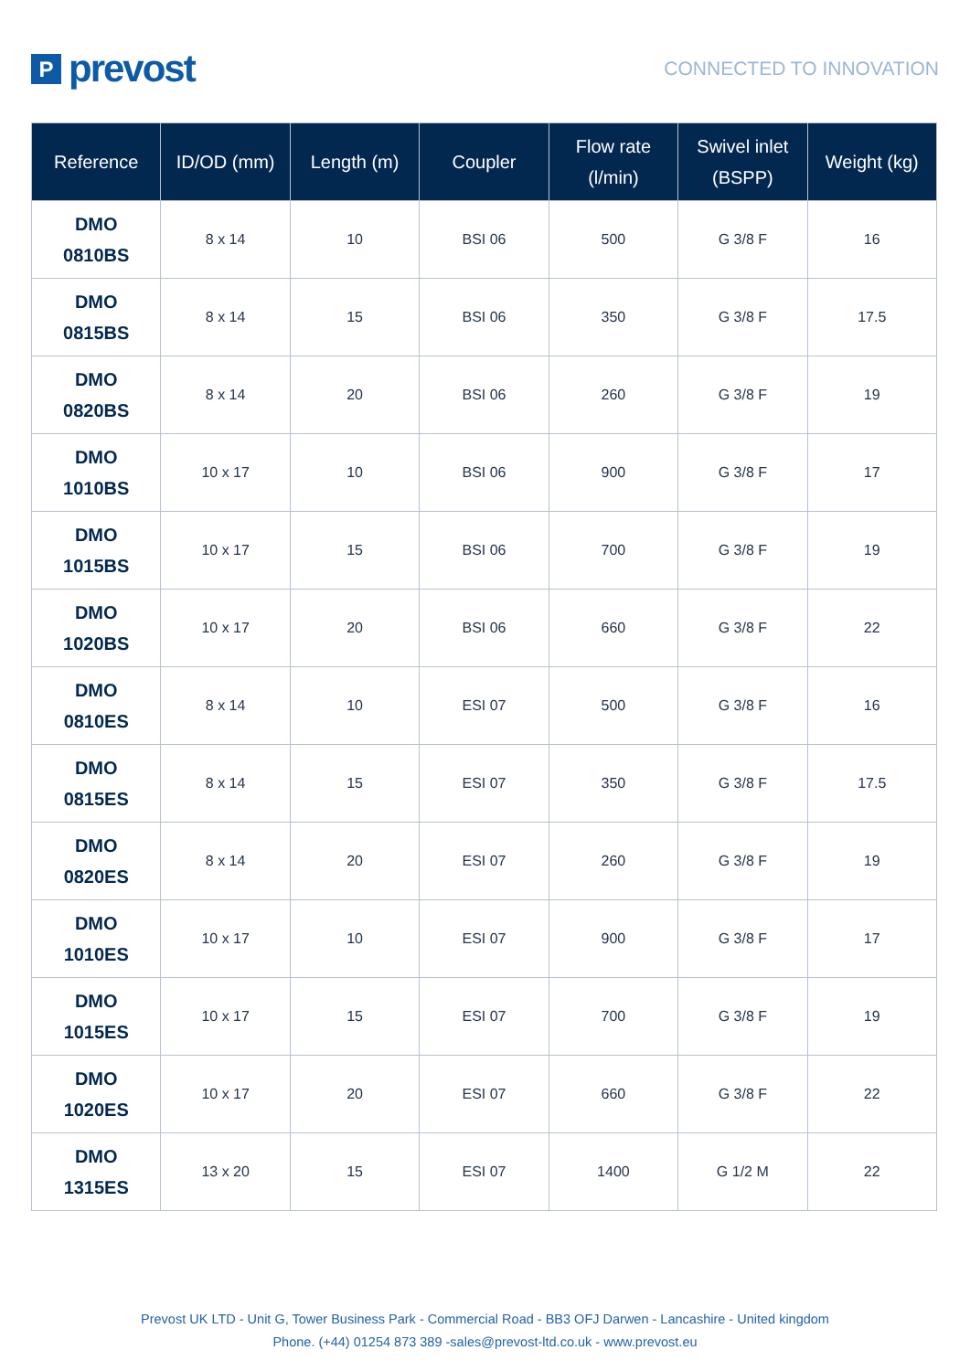Pprevost
CONNECTED TO INNOVATION
| Reference | ID/OD (mm) | Length (m) | Coupler | Flow rate (l/min) | Swivel inlet (BSPP) | Weight (kg) |
| --- | --- | --- | --- | --- | --- | --- |
| DMO 0810BS | 8 x 14 | 10 | BSI 06 | 500 | G 3/8 F | 16 |
| DMO 0815BS | 8 x 14 | 15 | BSI 06 | 350 | G 3/8 F | 17.5 |
| DMO 0820BS | 8 x 14 | 20 | BSI 06 | 260 | G 3/8 F | 19 |
| DMO 1010BS | 10 x 17 | 10 | BSI 06 | 900 | G 3/8 F | 17 |
| DMO 1015BS | 10 x 17 | 15 | BSI 06 | 700 | G 3/8 F | 19 |
| DMO 1020BS | 10 x 17 | 20 | BSI 06 | 660 | G 3/8 F | 22 |
| DMO 0810ES | 8 x 14 | 10 | ESI 07 | 500 | G 3/8 F | 16 |
| DMO 0815ES | 8 x 14 | 15 | ESI 07 | 350 | G 3/8 F | 17.5 |
| DMO 0820ES | 8 x 14 | 20 | ESI 07 | 260 | G 3/8 F | 19 |
| DMO 1010ES | 10 x 17 | 10 | ESI 07 | 900 | G 3/8 F | 17 |
| DMO 1015ES | 10 x 17 | 15 | ESI 07 | 700 | G 3/8 F | 19 |
| DMO 1020ES | 10 x 17 | 20 | ESI 07 | 660 | G 3/8 F | 22 |
| DMO 1315ES | 13 x 20 | 15 | ESI 07 | 1400 | G 1/2 M | 22 |
Prevost UK LTD - Unit G, Tower Business Park - Commercial Road - BB3 OFJ Darwen - Lancashire - United kingdom
Phone. (+44) 01254 873 389 -sales@prevost-ltd.co.uk - www.prevost.eu